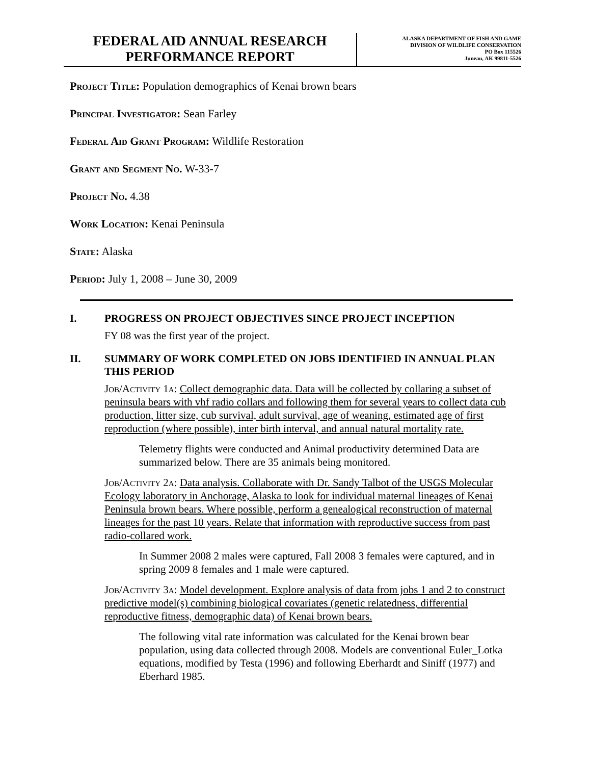FEDERAL AID ANNUAL RESEARCH
PERFORMANCE REPORT
ALASKA DEPARTMENT OF FISH AND GAME
DIVISION OF WILDLIFE CONSERVATION
PO Box 115526
Juneau, AK 99811-5526
Project Title: Population demographics of Kenai brown bears
Principal Investigator: Sean Farley
Federal Aid Grant Program: Wildlife Restoration
Grant and Segment No. W-33-7
Project No. 4.38
Work Location: Kenai Peninsula
State: Alaska
Period: July 1, 2008 – June 30, 2009
I. PROGRESS ON PROJECT OBJECTIVES SINCE PROJECT INCEPTION
FY 08 was the first year of the project.
II. SUMMARY OF WORK COMPLETED ON JOBS IDENTIFIED IN ANNUAL PLAN THIS PERIOD
Job/Activity 1a: Collect demographic data. Data will be collected by collaring a subset of peninsula bears with vhf radio collars and following them for several years to collect data cub production, litter size, cub survival, adult survival, age of weaning, estimated age of first reproduction (where possible), inter birth interval, and annual natural mortality rate.
Telemetry flights were conducted and Animal productivity determined Data are summarized below. There are 35 animals being monitored.
Job/Activity 2a: Data analysis. Collaborate with Dr. Sandy Talbot of the USGS Molecular Ecology laboratory in Anchorage, Alaska to look for individual maternal lineages of Kenai Peninsula brown bears. Where possible, perform a genealogical reconstruction of maternal lineages for the past 10 years. Relate that information with reproductive success from past radio-collared work.
In Summer 2008 2 males were captured, Fall 2008 3 females were captured, and in spring 2009 8 females and 1 male were captured.
Job/Activity 3a: Model development. Explore analysis of data from jobs 1 and 2 to construct predictive model(s) combining biological covariates (genetic relatedness, differential reproductive fitness, demographic data) of Kenai brown bears.
The following vital rate information was calculated for the Kenai brown bear population, using data collected through 2008. Models are conventional Euler_Lotka equations, modified by Testa (1996) and following Eberhardt and Siniff (1977) and Eberhard 1985.